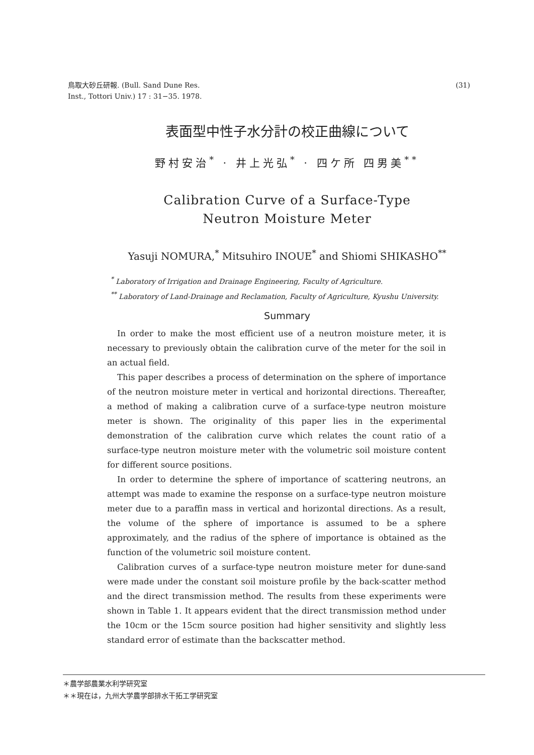鳥取大砂丘研報. (Bull. Sand Dune Res.
Inst., Tottori Univ.) 17 : 31−35. 1978.
(31)
表面型中性子水分計の校正曲線について
野村安治<sup>*</sup> · 井上光弘<sup>*</sup> · 四ケ所 四男美<sup>**</sup>
Calibration Curve of a Surface-Type
Neutron Moisture Meter
Yasuji NOMURA,<sup>*</sup> Mitsuhiro INOUE<sup>*</sup> and Shiomi SHIKASHO<sup>**</sup>
<sup>*</sup> Laboratory of Irrigation and Drainage Engineering, Faculty of Agriculture.
<sup>**</sup> Laboratory of Land-Drainage and Reclamation, Faculty of Agriculture, Kyushu University.
Summary
In order to make the most efficient use of a neutron moisture meter, it is necessary to previously obtain the calibration curve of the meter for the soil in an actual field.
This paper describes a process of determination on the sphere of importance of the neutron moisture meter in vertical and horizontal directions. Thereafter, a method of making a calibration curve of a surface-type neutron moisture meter is shown. The originality of this paper lies in the experimental demonstration of the calibration curve which relates the count ratio of a surface-type neutron moisture meter with the volumetric soil moisture content for different source positions.
In order to determine the sphere of importance of scattering neutrons, an attempt was made to examine the response on a surface-type neutron moisture meter due to a paraffin mass in vertical and horizontal directions. As a result, the volume of the sphere of importance is assumed to be a sphere approximately, and the radius of the sphere of importance is obtained as the function of the volumetric soil moisture content.
Calibration curves of a surface-type neutron moisture meter for dune-sand were made under the constant soil moisture profile by the back-scatter method and the direct transmission method. The results from these experiments were shown in Table 1. It appears evident that the direct transmission method under the 10cm or the 15cm source position had higher sensitivity and slightly less standard error of estimate than the backscatter method.
＊農学部農業水利学研究室
＊＊現在は，九州大学農学部排水干拓工学研究室